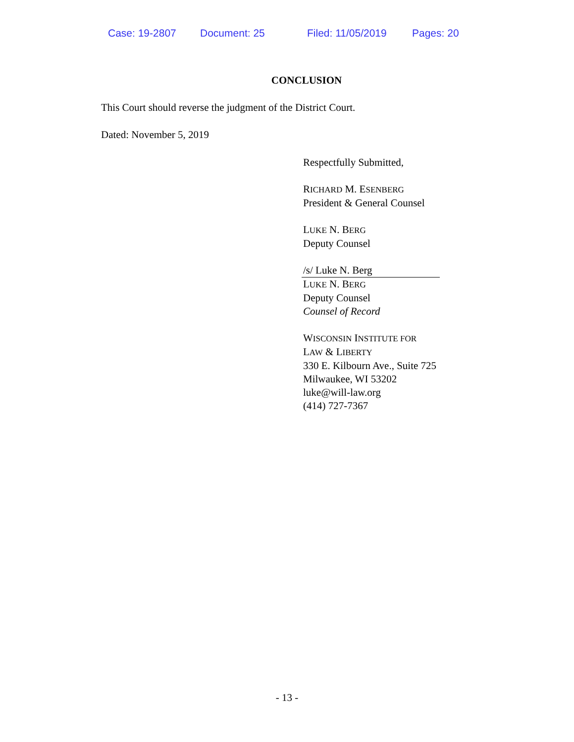Case: 19-2807 Document: 25 Filed: 11/05/2019 Pages: 20
CONCLUSION
This Court should reverse the judgment of the District Court.
Dated: November 5, 2019
Respectfully Submitted,
RICHARD M. ESENBERG
President & General Counsel
LUKE N. BERG
Deputy Counsel
/s/ Luke N. Berg
LUKE N. BERG
Deputy Counsel
Counsel of Record
WISCONSIN INSTITUTE FOR
LAW & LIBERTY
330 E. Kilbourn Ave., Suite 725
Milwaukee, WI 53202
luke@will-law.org
(414) 727-7367
- 13 -